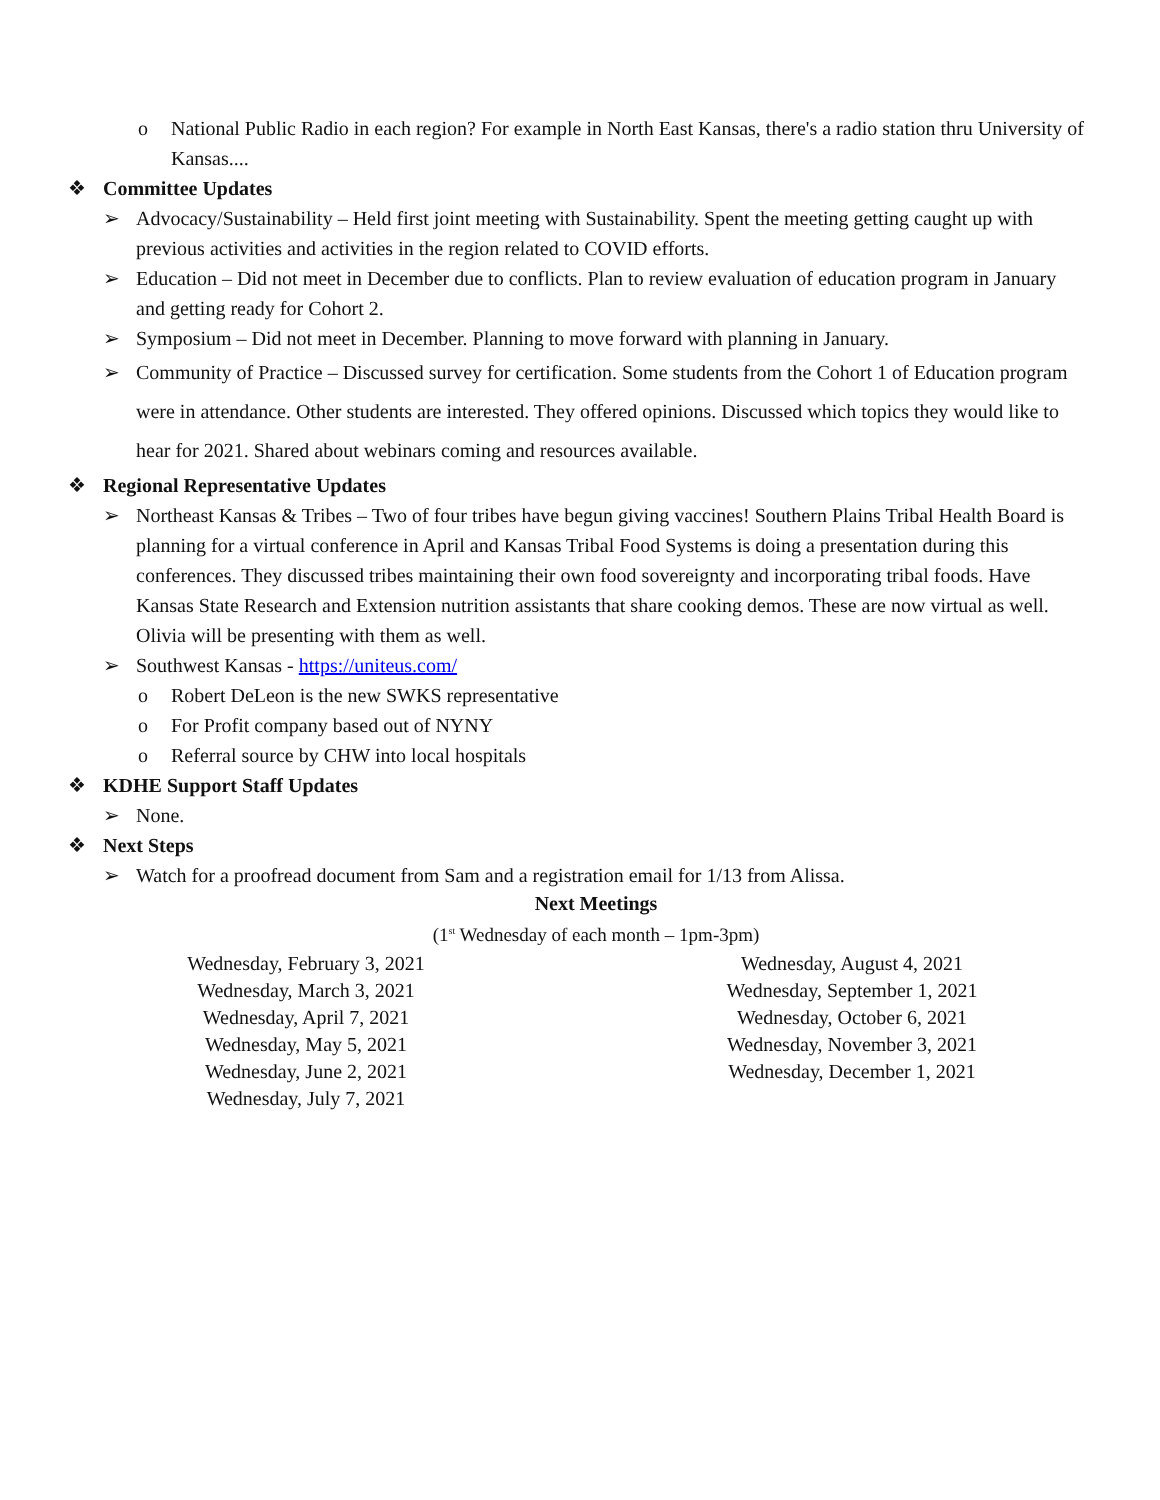o National Public Radio in each region? For example in North East Kansas, there's a radio station thru University of Kansas....
❖ Committee Updates
➢ Advocacy/Sustainability – Held first joint meeting with Sustainability. Spent the meeting getting caught up with previous activities and activities in the region related to COVID efforts.
➢ Education – Did not meet in December due to conflicts. Plan to review evaluation of education program in January and getting ready for Cohort 2.
➢ Symposium – Did not meet in December. Planning to move forward with planning in January.
➢ Community of Practice – Discussed survey for certification. Some students from the Cohort 1 of Education program were in attendance. Other students are interested. They offered opinions. Discussed which topics they would like to hear for 2021. Shared about webinars coming and resources available.
❖ Regional Representative Updates
➢ Northeast Kansas & Tribes – Two of four tribes have begun giving vaccines! Southern Plains Tribal Health Board is planning for a virtual conference in April and Kansas Tribal Food Systems is doing a presentation during this conferences. They discussed tribes maintaining their own food sovereignty and incorporating tribal foods. Have Kansas State Research and Extension nutrition assistants that share cooking demos. These are now virtual as well. Olivia will be presenting with them as well.
➢ Southwest Kansas - https://uniteus.com/
o Robert DeLeon is the new SWKS representative
o For Profit company based out of NYNY
o Referral source by CHW into local hospitals
❖ KDHE Support Staff Updates
➢ None.
❖ Next Steps
➢ Watch for a proofread document from Sam and a registration email for 1/13 from Alissa.
Next Meetings
(1<sup>st</sup> Wednesday of each month – 1pm-3pm)
Wednesday, February 3, 2021
Wednesday, March 3, 2021
Wednesday, April 7, 2021
Wednesday, May 5, 2021
Wednesday, June 2, 2021
Wednesday, July 7, 2021
Wednesday, August 4, 2021
Wednesday, September 1, 2021
Wednesday, October 6, 2021
Wednesday, November 3, 2021
Wednesday, December 1, 2021